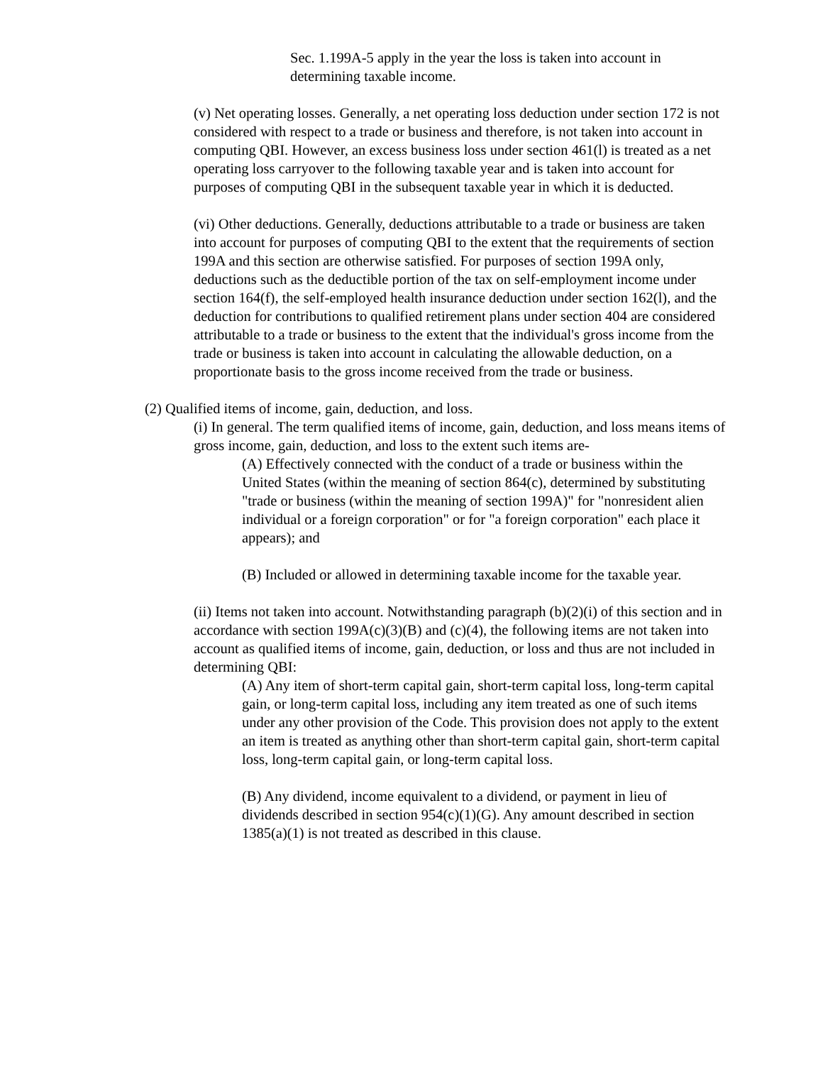Sec. 1.199A-5 apply in the year the loss is taken into account in determining taxable income.
(v) Net operating losses. Generally, a net operating loss deduction under section 172 is not considered with respect to a trade or business and therefore, is not taken into account in computing QBI. However, an excess business loss under section 461(l) is treated as a net operating loss carryover to the following taxable year and is taken into account for purposes of computing QBI in the subsequent taxable year in which it is deducted.
(vi) Other deductions. Generally, deductions attributable to a trade or business are taken into account for purposes of computing QBI to the extent that the requirements of section 199A and this section are otherwise satisfied. For purposes of section 199A only, deductions such as the deductible portion of the tax on self-employment income under section 164(f), the self-employed health insurance deduction under section 162(l), and the deduction for contributions to qualified retirement plans under section 404 are considered attributable to a trade or business to the extent that the individual's gross income from the trade or business is taken into account in calculating the allowable deduction, on a proportionate basis to the gross income received from the trade or business.
(2) Qualified items of income, gain, deduction, and loss.
(i) In general. The term qualified items of income, gain, deduction, and loss means items of gross income, gain, deduction, and loss to the extent such items are-
(A) Effectively connected with the conduct of a trade or business within the United States (within the meaning of section 864(c), determined by substituting "trade or business (within the meaning of section 199A)" for "nonresident alien individual or a foreign corporation" or for "a foreign corporation" each place it appears); and
(B) Included or allowed in determining taxable income for the taxable year.
(ii) Items not taken into account. Notwithstanding paragraph (b)(2)(i) of this section and in accordance with section 199A(c)(3)(B) and (c)(4), the following items are not taken into account as qualified items of income, gain, deduction, or loss and thus are not included in determining QBI:
(A) Any item of short-term capital gain, short-term capital loss, long-term capital gain, or long-term capital loss, including any item treated as one of such items under any other provision of the Code. This provision does not apply to the extent an item is treated as anything other than short-term capital gain, short-term capital loss, long-term capital gain, or long-term capital loss.
(B) Any dividend, income equivalent to a dividend, or payment in lieu of dividends described in section 954(c)(1)(G). Any amount described in section 1385(a)(1) is not treated as described in this clause.